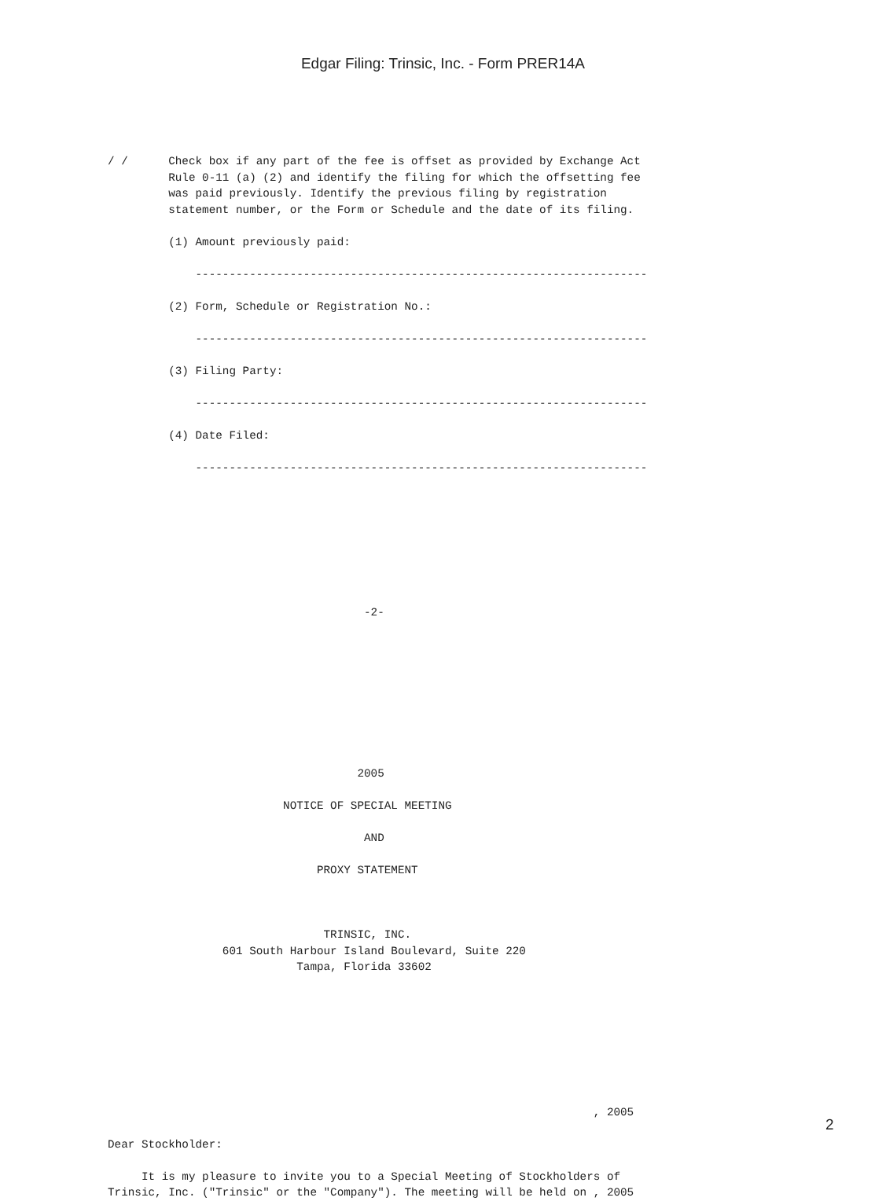Edgar Filing: Trinsic, Inc. - Form PRER14A
/ /      Check box if any part of the fee is offset as provided by Exchange Act
         Rule 0-11 (a) (2) and identify the filing for which the offsetting fee
         was paid previously. Identify the previous filing by registration
         statement number, or the Form or Schedule and the date of its filing.

         (1) Amount previously paid:

             -------------------------------------------------------------------

         (2) Form, Schedule or Registration No.:

             -------------------------------------------------------------------

         (3) Filing Party:

             -------------------------------------------------------------------

         (4) Date Filed:

             -------------------------------------------------------------------








                                      -2-









                                     2005

                          NOTICE OF SPECIAL MEETING

                                      AND

                               PROXY STATEMENT



                                TRINSIC, INC.
                 601 South Harbour Island Boulevard, Suite 220
                            Tampa, Florida 33602








                                                                        , 2005

Dear Stockholder:

     It is my pleasure to invite you to a Special Meeting of Stockholders of
Trinsic, Inc. ("Trinsic" or the "Company"). The meeting will be held on , 2005
2